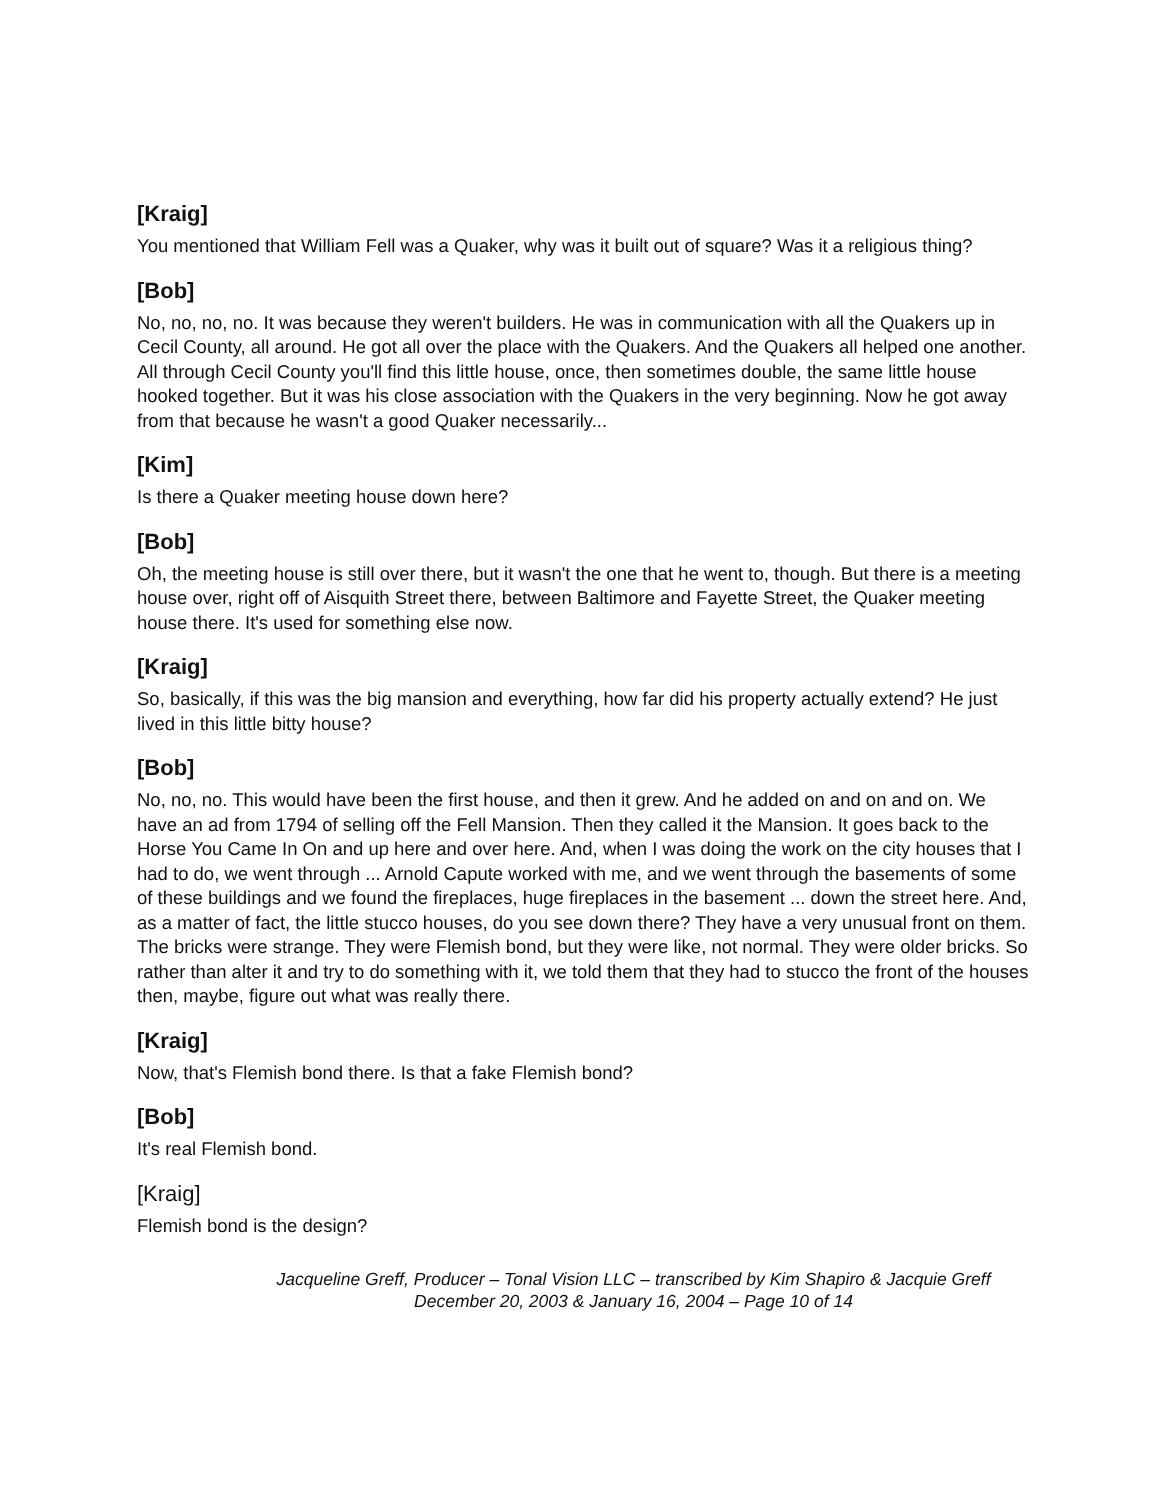[Kraig]
You mentioned that William Fell was a Quaker, why was it built out of square? Was it a religious thing?
[Bob]
No, no, no, no. It was because they weren't builders. He was in communication with all the Quakers up in Cecil County, all around. He got all over the place with the Quakers. And the Quakers all helped one another. All through Cecil County you'll find this little house, once, then sometimes double, the same little house hooked together. But it was his close association with the Quakers in the very beginning. Now he got away from that because he wasn't a good Quaker necessarily...
[Kim]
Is there a Quaker meeting house down here?
[Bob]
Oh, the meeting house is still over there, but it wasn't the one that he went to, though. But there is a meeting house over, right off of Aisquith Street there, between Baltimore and Fayette Street, the Quaker meeting house there. It's used for something else now.
[Kraig]
So, basically, if this was the big mansion and everything, how far did his property actually extend? He just lived in this little bitty house?
[Bob]
No, no, no. This would have been the first house, and then it grew. And he added on and on and on. We have an ad from 1794 of selling off the Fell Mansion. Then they called it the Mansion. It goes back to the Horse You Came In On and up here and over here. And, when I was doing the work on the city houses that I had to do, we went through ... Arnold Capute worked with me, and we went through the basements of some of these buildings and we found the fireplaces, huge fireplaces in the basement ... down the street here. And, as a matter of fact, the little stucco houses, do you see down there? They have a very unusual front on them. The bricks were strange. They were Flemish bond, but they were like, not normal. They were older bricks. So rather than alter it and try to do something with it, we told them that they had to stucco the front of the houses then, maybe, figure out what was really there.
[Kraig]
Now, that's Flemish bond there. Is that a fake Flemish bond?
[Bob]
It's real Flemish bond.
[Kraig]
Flemish bond is the design?
Jacqueline Greff, Producer – Tonal Vision LLC – transcribed by Kim Shapiro & Jacquie Greff
December 20, 2003 & January 16, 2004 – Page 10 of 14